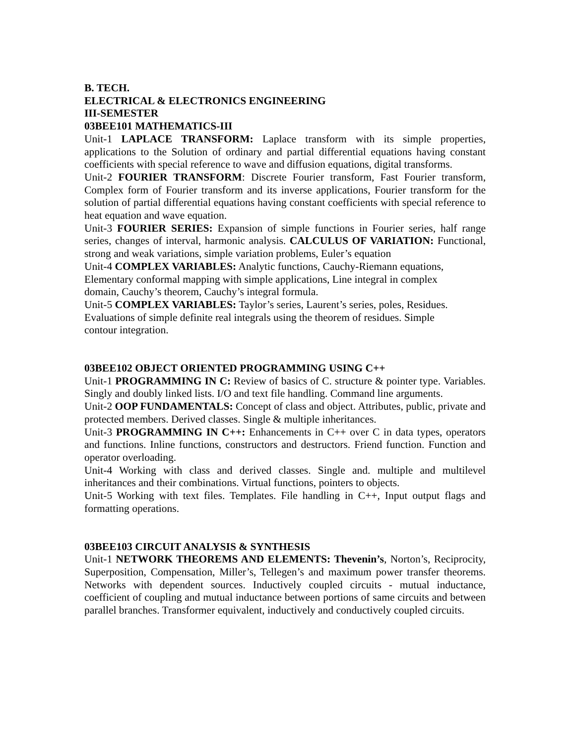B. TECH.
ELECTRICAL & ELECTRONICS ENGINEERING
III-SEMESTER
03BEE101 MATHEMATICS-III
Unit-1 LAPLACE TRANSFORM: Laplace transform with its simple properties, applications to the Solution of ordinary and partial differential equations having constant coefficients with special reference to wave and diffusion equations, digital transforms.
Unit-2 FOURIER TRANSFORM: Discrete Fourier transform, Fast Fourier transform, Complex form of Fourier transform and its inverse applications, Fourier transform for the solution of partial differential equations having constant coefficients with special reference to heat equation and wave equation.
Unit-3 FOURIER SERIES: Expansion of simple functions in Fourier series, half range series, changes of interval, harmonic analysis. CALCULUS OF VARIATION: Functional, strong and weak variations, simple variation problems, Euler’s equation
Unit-4 COMPLEX VARIABLES: Analytic functions, Cauchy-Riemann equations,
Elementary conformal mapping with simple applications, Line integral in complex
domain, Cauchy’s theorem, Cauchy’s integral formula.
Unit-5 COMPLEX VARIABLES: Taylor’s series, Laurent’s series, poles, Residues.
Evaluations of simple definite real integrals using the theorem of residues. Simple
contour integration.
03BEE102 OBJECT ORIENTED PROGRAMMING USING C++
Unit-1 PROGRAMMING IN C: Review of basics of C. structure & pointer type. Variables. Singly and doubly linked lists. I/O and text file handling. Command line arguments.
Unit-2 OOP FUNDAMENTALS: Concept of class and object. Attributes, public, private and protected members. Derived classes. Single & multiple inheritances.
Unit-3 PROGRAMMING IN C++: Enhancements in C++ over C in data types, operators and functions. Inline functions, constructors and destructors. Friend function. Function and operator overloading.
Unit-4 Working with class and derived classes. Single and. multiple and multilevel inheritances and their combinations. Virtual functions, pointers to objects.
Unit-5 Working with text files. Templates. File handling in C++, Input output flags and formatting operations.
03BEE103 CIRCUIT ANALYSIS & SYNTHESIS
Unit-1 NETWORK THEOREMS AND ELEMENTS: Thevenin’s, Norton’s, Reciprocity, Superposition, Compensation, Miller’s, Tellegen’s and maximum power transfer theorems. Networks with dependent sources. Inductively coupled circuits - mutual inductance, coefficient of coupling and mutual inductance between portions of same circuits and between parallel branches. Transformer equivalent, inductively and conductively coupled circuits.